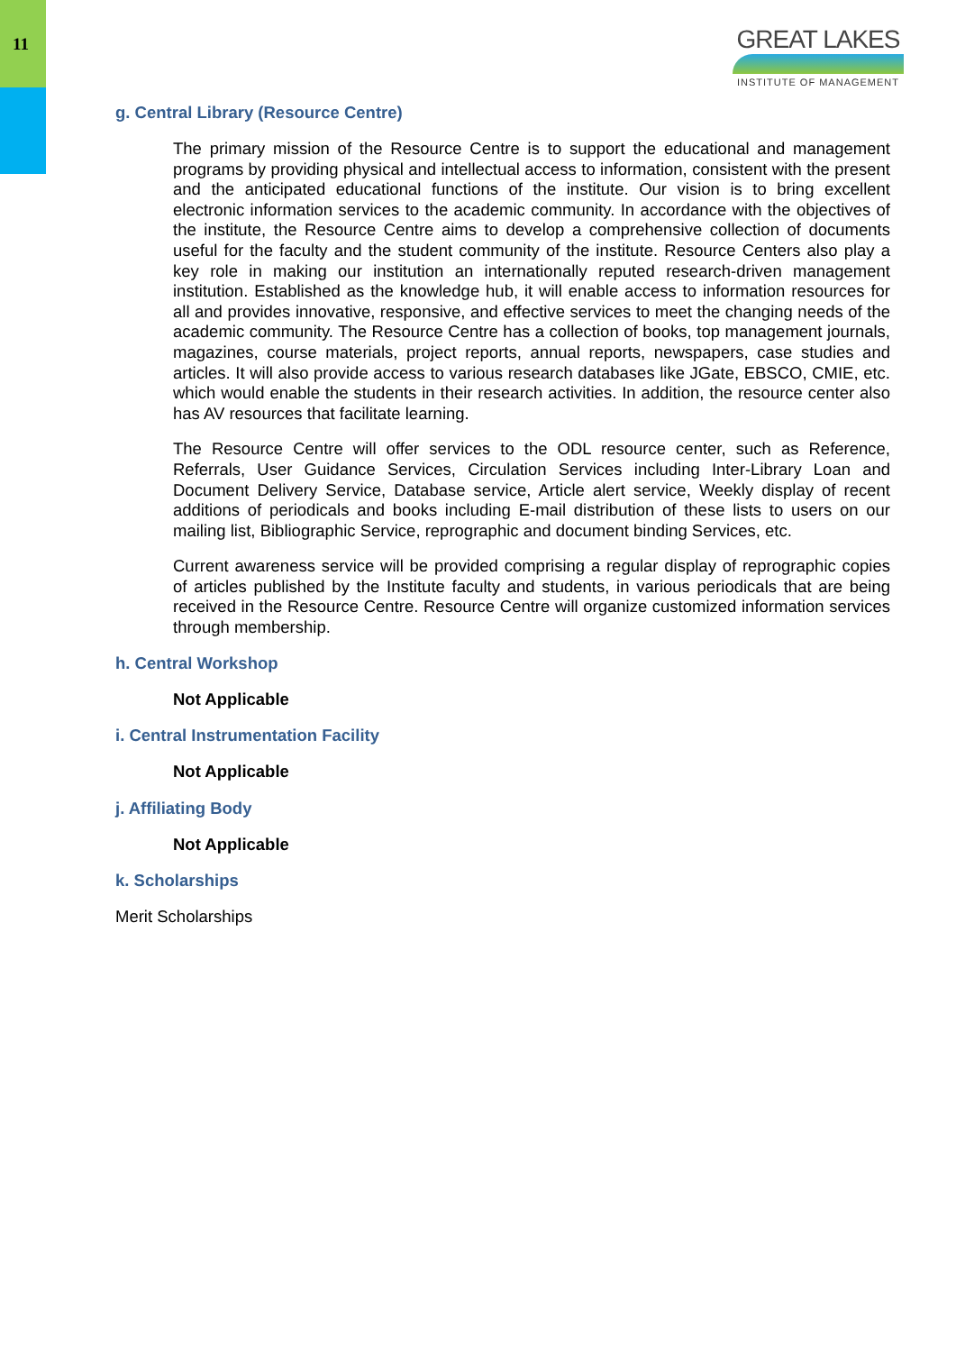11
GREAT LAKES
INSTITUTE OF MANAGEMENT
g. Central Library (Resource Centre)
The primary mission of the Resource Centre is to support the educational and management programs by providing physical and intellectual access to information, consistent with the present and the anticipated educational functions of the institute. Our vision is to bring excellent electronic information services to the academic community. In accordance with the objectives of the institute, the Resource Centre aims to develop a comprehensive collection of documents useful for the faculty and the student community of the institute. Resource Centers also play a key role in making our institution an internationally reputed research-driven management institution. Established as the knowledge hub, it will enable access to information resources for all and provides innovative, responsive, and effective services to meet the changing needs of the academic community. The Resource Centre has a collection of books, top management journals, magazines, course materials, project reports, annual reports, newspapers, case studies and articles. It will also provide access to various research databases like JGate, EBSCO, CMIE, etc. which would enable the students in their research activities. In addition, the resource center also has AV resources that facilitate learning.
The Resource Centre will offer services to the ODL resource center, such as Reference, Referrals, User Guidance Services, Circulation Services including Inter-Library Loan and Document Delivery Service, Database service, Article alert service, Weekly display of recent additions of periodicals and books including E-mail distribution of these lists to users on our mailing list, Bibliographic Service, reprographic and document binding Services, etc.
Current awareness service will be provided comprising a regular display of reprographic copies of articles published by the Institute faculty and students, in various periodicals that are being received in the Resource Centre. Resource Centre will organize customized information services through membership.
h. Central Workshop
Not Applicable
i. Central Instrumentation Facility
Not Applicable
j. Affiliating Body
Not Applicable
k. Scholarships
Merit Scholarships